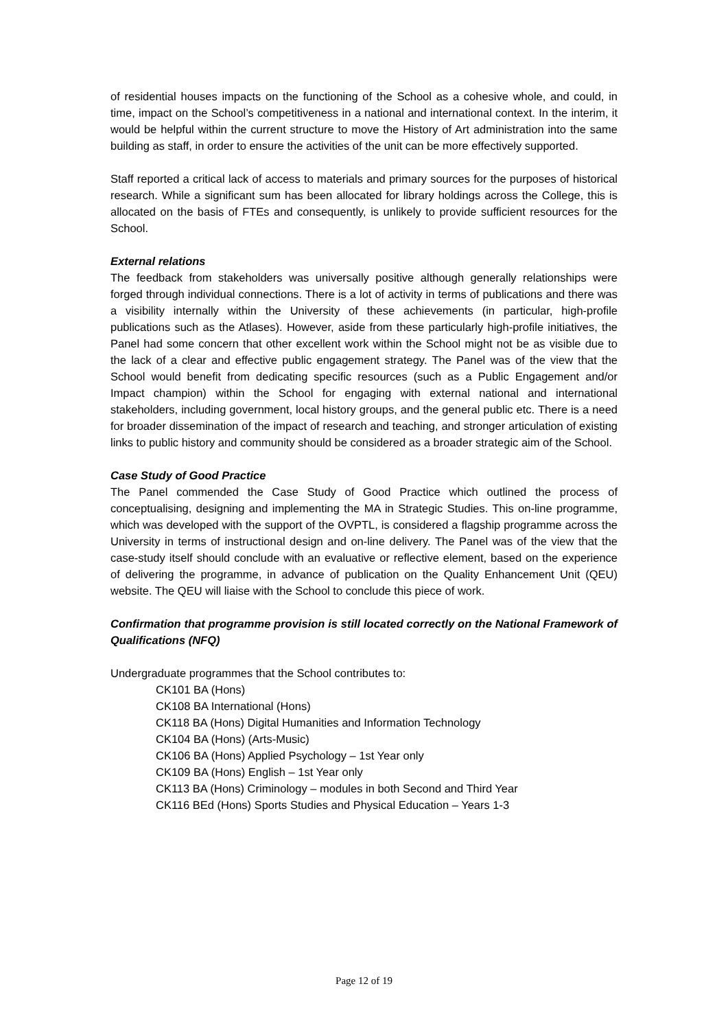of residential houses impacts on the functioning of the School as a cohesive whole, and could, in time, impact on the School’s competitiveness in a national and international context. In the interim, it would be helpful within the current structure to move the History of Art administration into the same building as staff, in order to ensure the activities of the unit can be more effectively supported.
Staff reported a critical lack of access to materials and primary sources for the purposes of historical research. While a significant sum has been allocated for library holdings across the College, this is allocated on the basis of FTEs and consequently, is unlikely to provide sufficient resources for the School.
External relations
The feedback from stakeholders was universally positive although generally relationships were forged through individual connections. There is a lot of activity in terms of publications and there was a visibility internally within the University of these achievements (in particular, high-profile publications such as the Atlases). However, aside from these particularly high-profile initiatives, the Panel had some concern that other excellent work within the School might not be as visible due to the lack of a clear and effective public engagement strategy. The Panel was of the view that the School would benefit from dedicating specific resources (such as a Public Engagement and/or Impact champion) within the School for engaging with external national and international stakeholders, including government, local history groups, and the general public etc. There is a need for broader dissemination of the impact of research and teaching, and stronger articulation of existing links to public history and community should be considered as a broader strategic aim of the School.
Case Study of Good Practice
The Panel commended the Case Study of Good Practice which outlined the process of conceptualising, designing and implementing the MA in Strategic Studies. This on-line programme, which was developed with the support of the OVPTL, is considered a flagship programme across the University in terms of instructional design and on-line delivery. The Panel was of the view that the case-study itself should conclude with an evaluative or reflective element, based on the experience of delivering the programme, in advance of publication on the Quality Enhancement Unit (QEU) website. The QEU will liaise with the School to conclude this piece of work.
Confirmation that programme provision is still located correctly on the National Framework of Qualifications (NFQ)
Undergraduate programmes that the School contributes to:
CK101 BA (Hons)
CK108 BA International (Hons)
CK118 BA (Hons) Digital Humanities and Information Technology
CK104 BA (Hons) (Arts-Music)
CK106 BA (Hons) Applied Psychology – 1st Year only
CK109 BA (Hons) English – 1st Year only
CK113 BA (Hons) Criminology – modules in both Second and Third Year
CK116 BEd (Hons) Sports Studies and Physical Education – Years 1-3
Page 12 of 19